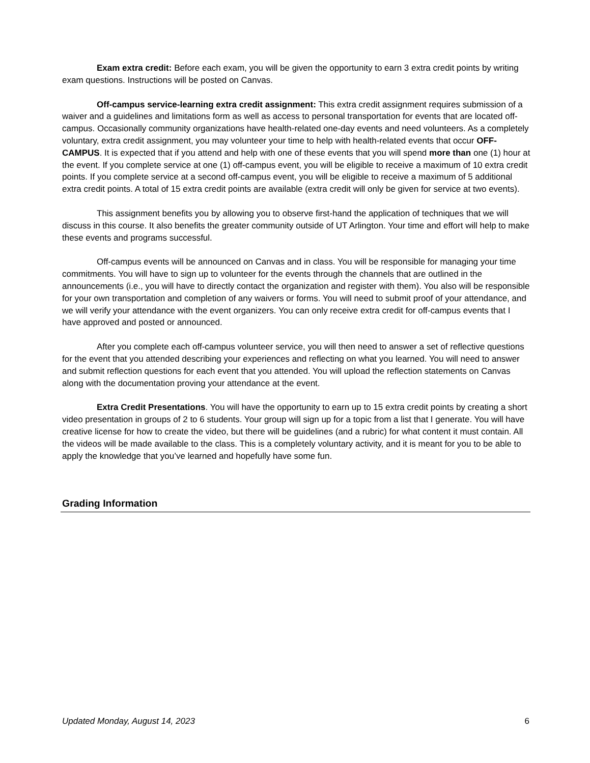Exam extra credit: Before each exam, you will be given the opportunity to earn 3 extra credit points by writing exam questions. Instructions will be posted on Canvas.
Off-campus service-learning extra credit assignment: This extra credit assignment requires submission of a waiver and a guidelines and limitations form as well as access to personal transportation for events that are located off-campus. Occasionally community organizations have health-related one-day events and need volunteers. As a completely voluntary, extra credit assignment, you may volunteer your time to help with health-related events that occur OFF-CAMPUS. It is expected that if you attend and help with one of these events that you will spend more than one (1) hour at the event. If you complete service at one (1) off-campus event, you will be eligible to receive a maximum of 10 extra credit points. If you complete service at a second off-campus event, you will be eligible to receive a maximum of 5 additional extra credit points. A total of 15 extra credit points are available (extra credit will only be given for service at two events).
This assignment benefits you by allowing you to observe first-hand the application of techniques that we will discuss in this course. It also benefits the greater community outside of UT Arlington. Your time and effort will help to make these events and programs successful.
Off-campus events will be announced on Canvas and in class. You will be responsible for managing your time commitments. You will have to sign up to volunteer for the events through the channels that are outlined in the announcements (i.e., you will have to directly contact the organization and register with them). You also will be responsible for your own transportation and completion of any waivers or forms. You will need to submit proof of your attendance, and we will verify your attendance with the event organizers. You can only receive extra credit for off-campus events that I have approved and posted or announced.
After you complete each off-campus volunteer service, you will then need to answer a set of reflective questions for the event that you attended describing your experiences and reflecting on what you learned. You will need to answer and submit reflection questions for each event that you attended. You will upload the reflection statements on Canvas along with the documentation proving your attendance at the event.
Extra Credit Presentations. You will have the opportunity to earn up to 15 extra credit points by creating a short video presentation in groups of 2 to 6 students. Your group will sign up for a topic from a list that I generate. You will have creative license for how to create the video, but there will be guidelines (and a rubric) for what content it must contain. All the videos will be made available to the class. This is a completely voluntary activity, and it is meant for you to be able to apply the knowledge that you’ve learned and hopefully have some fun.
Grading Information
Updated Monday, August 14, 2023 6